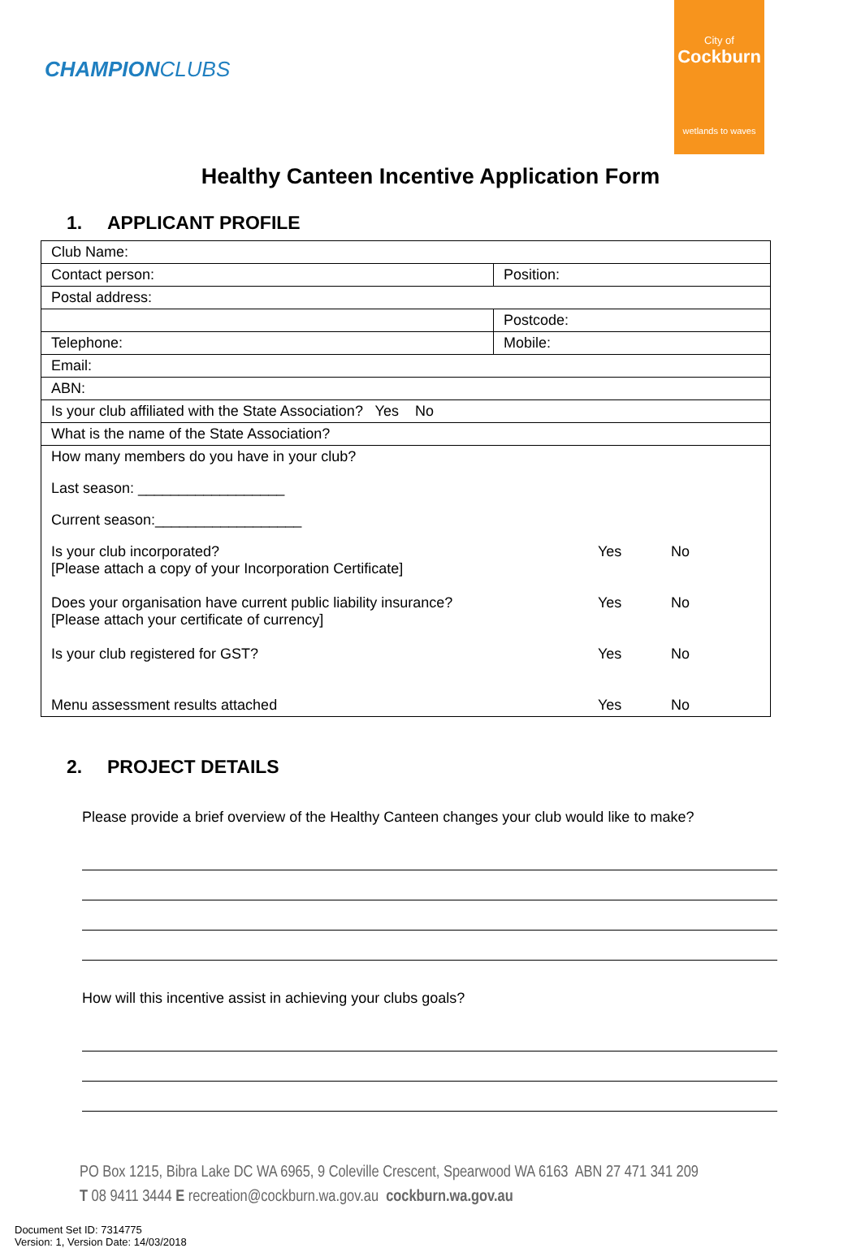CHAMPIONCLUBS
City of
Cockburn
wetlands to waves
Healthy Canteen Incentive Application Form
1. APPLICANT PROFILE
| Club Name: | |
| Contact person: | Position: |
| Postal address: | |
| | Postcode: |
| Telephone: | Mobile: |
| Email: | |
| ABN: | |
| Is your club affiliated with the State Association? Yes No | |
| What is the name of the State Association? | |
| How many members do you have in your club? Last season: __________________ Current season:__________________ Is your club incorporated? [Please attach a copy of your Incorporation Certificate] Yes No Does your organisation have current public liability insurance? [Please attach your certificate of currency] Yes No Is your club registered for GST? Yes No Menu assessment results attached Yes No | |
2. PROJECT DETAILS
Please provide a brief overview of the Healthy Canteen changes your club would like to make?
How will this incentive assist in achieving your clubs goals?
PO Box 1215, Bibra Lake DC WA 6965, 9 Coleville Crescent, Spearwood WA 6163 ABN 27 471 341 209
T 08 9411 3444 E recreation@cockburn.wa.gov.au cockburn.wa.gov.au
Document Set ID: 7314775
Version: 1, Version Date: 14/03/2018